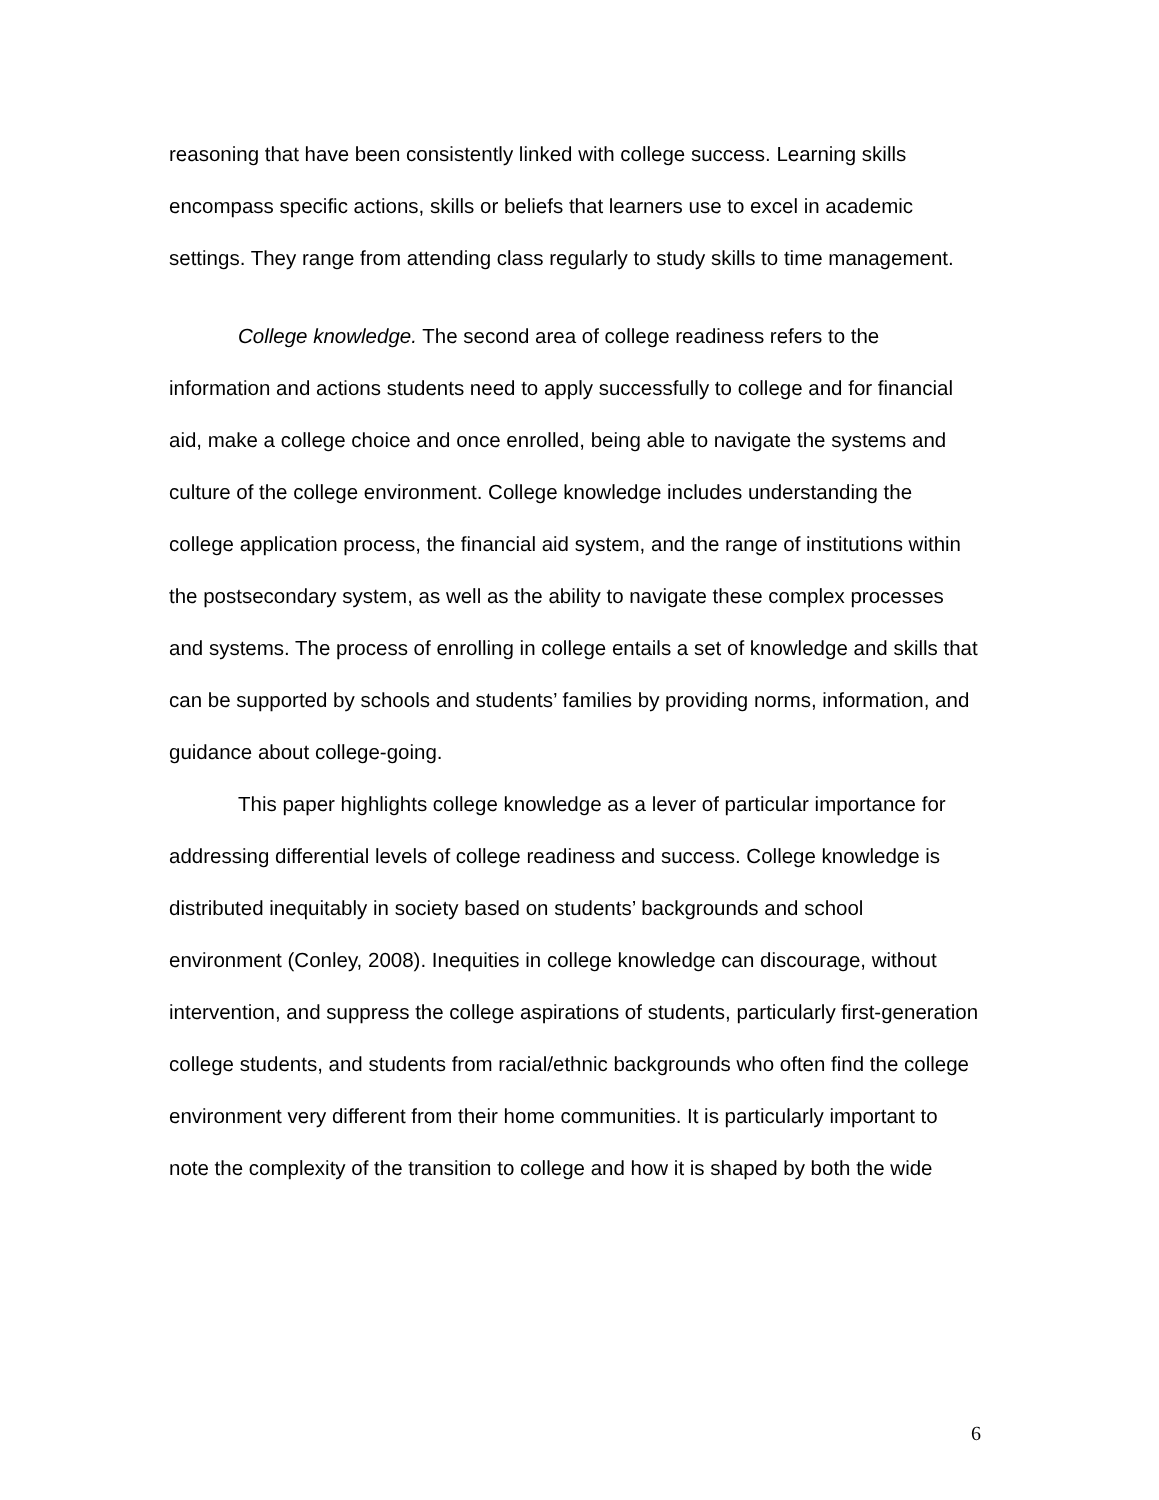reasoning that have been consistently linked with college success. Learning skills encompass specific actions, skills or beliefs that learners use to excel in academic settings. They range from attending class regularly to study skills to time management.
College knowledge. The second area of college readiness refers to the information and actions students need to apply successfully to college and for financial aid, make a college choice and once enrolled, being able to navigate the systems and culture of the college environment. College knowledge includes understanding the college application process, the financial aid system, and the range of institutions within the postsecondary system, as well as the ability to navigate these complex processes and systems. The process of enrolling in college entails a set of knowledge and skills that can be supported by schools and students’ families by providing norms, information, and guidance about college-going.
This paper highlights college knowledge as a lever of particular importance for addressing differential levels of college readiness and success. College knowledge is distributed inequitably in society based on students’ backgrounds and school environment (Conley, 2008). Inequities in college knowledge can discourage, without intervention, and suppress the college aspirations of students, particularly first-generation college students, and students from racial/ethnic backgrounds who often find the college environment very different from their home communities. It is particularly important to note the complexity of the transition to college and how it is shaped by both the wide
6